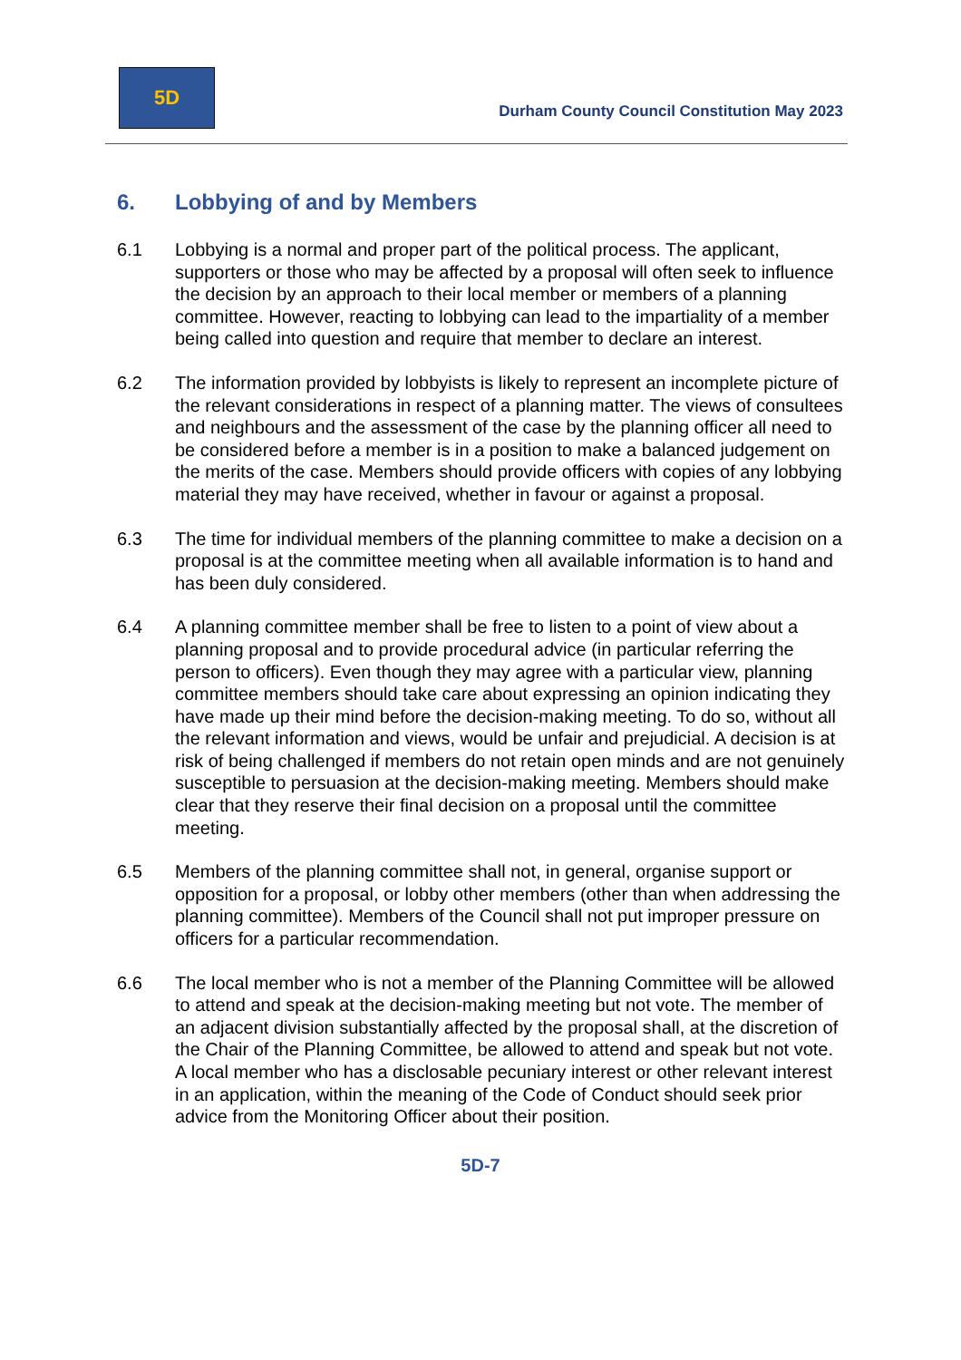5D
Durham County Council Constitution May 2023
6. Lobbying of and by Members
6.1 Lobbying is a normal and proper part of the political process. The applicant, supporters or those who may be affected by a proposal will often seek to influence the decision by an approach to their local member or members of a planning committee. However, reacting to lobbying can lead to the impartiality of a member being called into question and require that member to declare an interest.
6.2 The information provided by lobbyists is likely to represent an incomplete picture of the relevant considerations in respect of a planning matter. The views of consultees and neighbours and the assessment of the case by the planning officer all need to be considered before a member is in a position to make a balanced judgement on the merits of the case. Members should provide officers with copies of any lobbying material they may have received, whether in favour or against a proposal.
6.3 The time for individual members of the planning committee to make a decision on a proposal is at the committee meeting when all available information is to hand and has been duly considered.
6.4 A planning committee member shall be free to listen to a point of view about a planning proposal and to provide procedural advice (in particular referring the person to officers). Even though they may agree with a particular view, planning committee members should take care about expressing an opinion indicating they have made up their mind before the decision-making meeting. To do so, without all the relevant information and views, would be unfair and prejudicial. A decision is at risk of being challenged if members do not retain open minds and are not genuinely susceptible to persuasion at the decision-making meeting. Members should make clear that they reserve their final decision on a proposal until the committee meeting.
6.5 Members of the planning committee shall not, in general, organise support or opposition for a proposal, or lobby other members (other than when addressing the planning committee). Members of the Council shall not put improper pressure on officers for a particular recommendation.
6.6 The local member who is not a member of the Planning Committee will be allowed to attend and speak at the decision-making meeting but not vote. The member of an adjacent division substantially affected by the proposal shall, at the discretion of the Chair of the Planning Committee, be allowed to attend and speak but not vote. A local member who has a disclosable pecuniary interest or other relevant interest in an application, within the meaning of the Code of Conduct should seek prior advice from the Monitoring Officer about their position.
5D-7